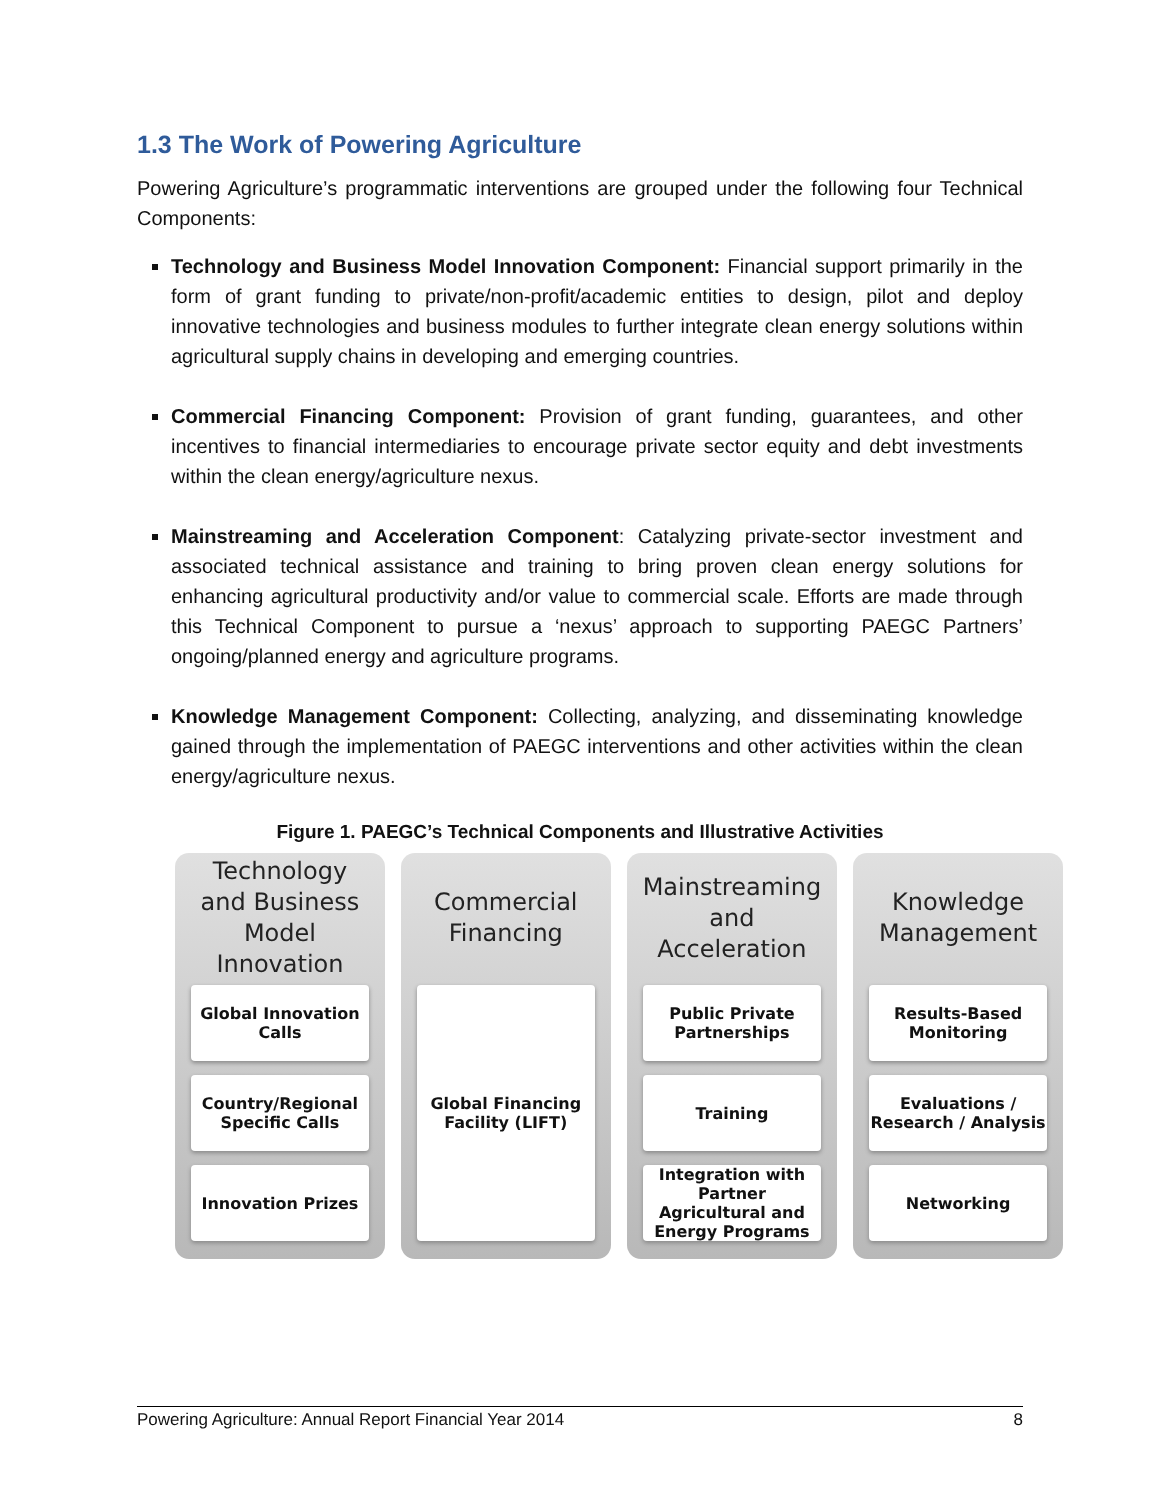1.3 The Work of Powering Agriculture
Powering Agriculture’s programmatic interventions are grouped under the following four Technical Components:
Technology and Business Model Innovation Component: Financial support primarily in the form of grant funding to private/non-profit/academic entities to design, pilot and deploy innovative technologies and business modules to further integrate clean energy solutions within agricultural supply chains in developing and emerging countries.
Commercial Financing Component: Provision of grant funding, guarantees, and other incentives to financial intermediaries to encourage private sector equity and debt investments within the clean energy/agriculture nexus.
Mainstreaming and Acceleration Component: Catalyzing private-sector investment and associated technical assistance and training to bring proven clean energy solutions for enhancing agricultural productivity and/or value to commercial scale. Efforts are made through this Technical Component to pursue a ‘nexus’ approach to supporting PAEGC Partners’ ongoing/planned energy and agriculture programs.
Knowledge Management Component: Collecting, analyzing, and disseminating knowledge gained through the implementation of PAEGC interventions and other activities within the clean energy/agriculture nexus.
Figure 1. PAEGC’s Technical Components and Illustrative Activities
Technology and Business Model Innovation
Global Innovation Calls
Country/Regional Specific Calls
Innovation Prizes
Commercial Financing
Global Financing Facility (LIFT)
Mainstreaming and Acceleration
Public Private Partnerships
Training
Integration with Partner Agricultural and Energy Programs
Knowledge Management
Results-Based Monitoring
Evaluations / Research / Analysis
Networking
Powering Agriculture: Annual Report Financial Year 2014 8